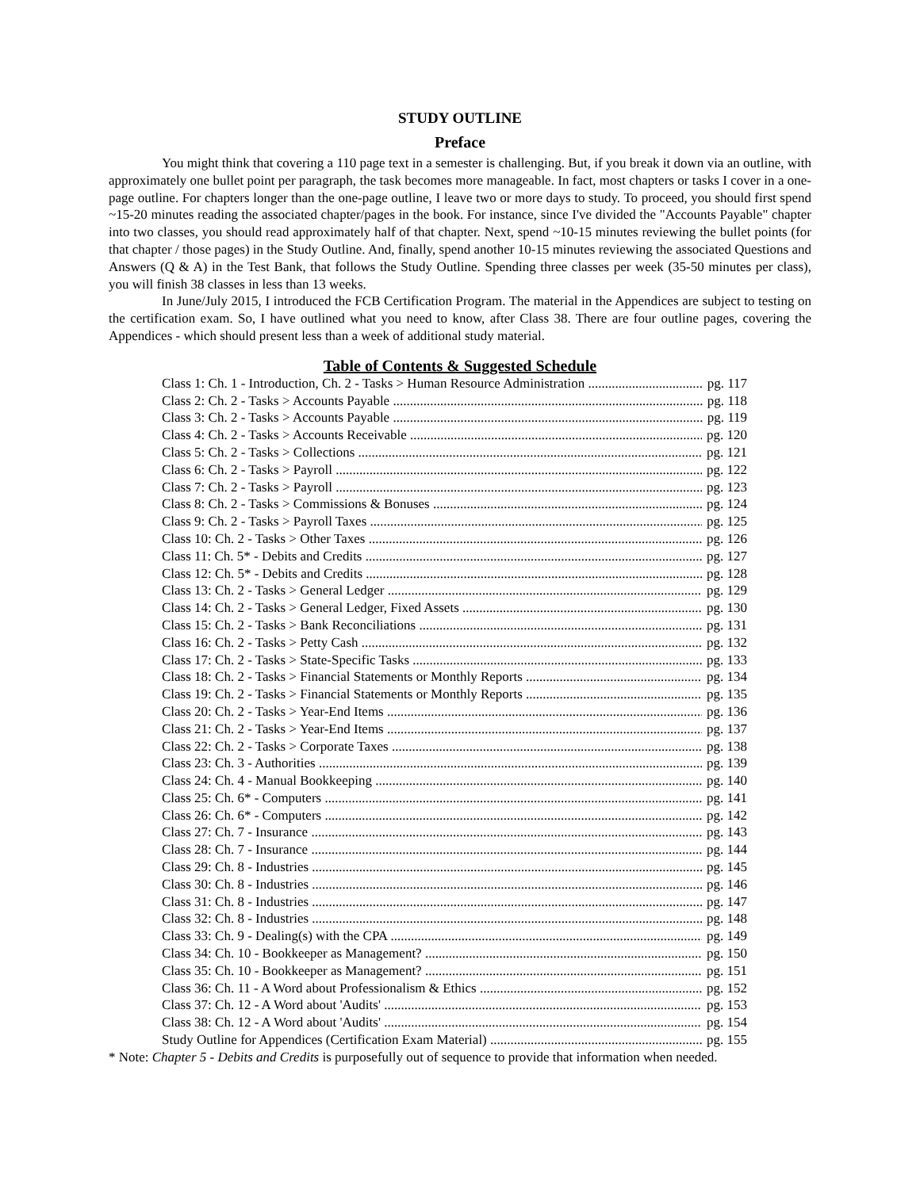STUDY OUTLINE
Preface
You might think that covering a 110 page text in a semester is challenging. But, if you break it down via an outline, with approximately one bullet point per paragraph, the task becomes more manageable. In fact, most chapters or tasks I cover in a one-page outline. For chapters longer than the one-page outline, I leave two or more days to study. To proceed, you should first spend ~15-20 minutes reading the associated chapter/pages in the book. For instance, since I've divided the "Accounts Payable" chapter into two classes, you should read approximately half of that chapter. Next, spend ~10-15 minutes reviewing the bullet points (for that chapter / those pages) in the Study Outline. And, finally, spend another 10-15 minutes reviewing the associated Questions and Answers (Q & A) in the Test Bank, that follows the Study Outline. Spending three classes per week (35-50 minutes per class), you will finish 38 classes in less than 13 weeks.
In June/July 2015, I introduced the FCB Certification Program. The material in the Appendices are subject to testing on the certification exam. So, I have outlined what you need to know, after Class 38. There are four outline pages, covering the Appendices - which should present less than a week of additional study material.
Table of Contents & Suggested Schedule
Class 1: Ch. 1 - Introduction, Ch. 2 - Tasks > Human Resource Administration pg. 117
Class 2: Ch. 2 - Tasks > Accounts Payable pg. 118
Class 3: Ch. 2 - Tasks > Accounts Payable pg. 119
Class 4: Ch. 2 - Tasks > Accounts Receivable pg. 120
Class 5: Ch. 2 - Tasks > Collections pg. 121
Class 6: Ch. 2 - Tasks > Payroll pg. 122
Class 7: Ch. 2 - Tasks > Payroll pg. 123
Class 8: Ch. 2 - Tasks > Commissions & Bonuses pg. 124
Class 9: Ch. 2 - Tasks > Payroll Taxes pg. 125
Class 10: Ch. 2 - Tasks > Other Taxes pg. 126
Class 11: Ch. 5* - Debits and Credits pg. 127
Class 12: Ch. 5* - Debits and Credits pg. 128
Class 13: Ch. 2 - Tasks > General Ledger pg. 129
Class 14: Ch. 2 - Tasks > General Ledger, Fixed Assets pg. 130
Class 15: Ch. 2 - Tasks > Bank Reconciliations pg. 131
Class 16: Ch. 2 - Tasks > Petty Cash pg. 132
Class 17: Ch. 2 - Tasks > State-Specific Tasks pg. 133
Class 18: Ch. 2 - Tasks > Financial Statements or Monthly Reports pg. 134
Class 19: Ch. 2 - Tasks > Financial Statements or Monthly Reports pg. 135
Class 20: Ch. 2 - Tasks > Year-End Items pg. 136
Class 21: Ch. 2 - Tasks > Year-End Items pg. 137
Class 22: Ch. 2 - Tasks > Corporate Taxes pg. 138
Class 23: Ch. 3 - Authorities pg. 139
Class 24: Ch. 4 - Manual Bookkeeping pg. 140
Class 25: Ch. 6* - Computers pg. 141
Class 26: Ch. 6* - Computers pg. 142
Class 27: Ch. 7 - Insurance pg. 143
Class 28: Ch. 7 - Insurance pg. 144
Class 29: Ch. 8 - Industries pg. 145
Class 30: Ch. 8 - Industries pg. 146
Class 31: Ch. 8 - Industries pg. 147
Class 32: Ch. 8 - Industries pg. 148
Class 33: Ch. 9 - Dealing(s) with the CPA pg. 149
Class 34: Ch. 10 - Bookkeeper as Management? pg. 150
Class 35: Ch. 10 - Bookkeeper as Management? pg. 151
Class 36: Ch. 11 - A Word about Professionalism & Ethics pg. 152
Class 37: Ch. 12 - A Word about 'Audits' pg. 153
Class 38: Ch. 12 - A Word about 'Audits' pg. 154
Study Outline for Appendices (Certification Exam Material) pg. 155
* Note: Chapter 5 - Debits and Credits is purposefully out of sequence to provide that information when needed.